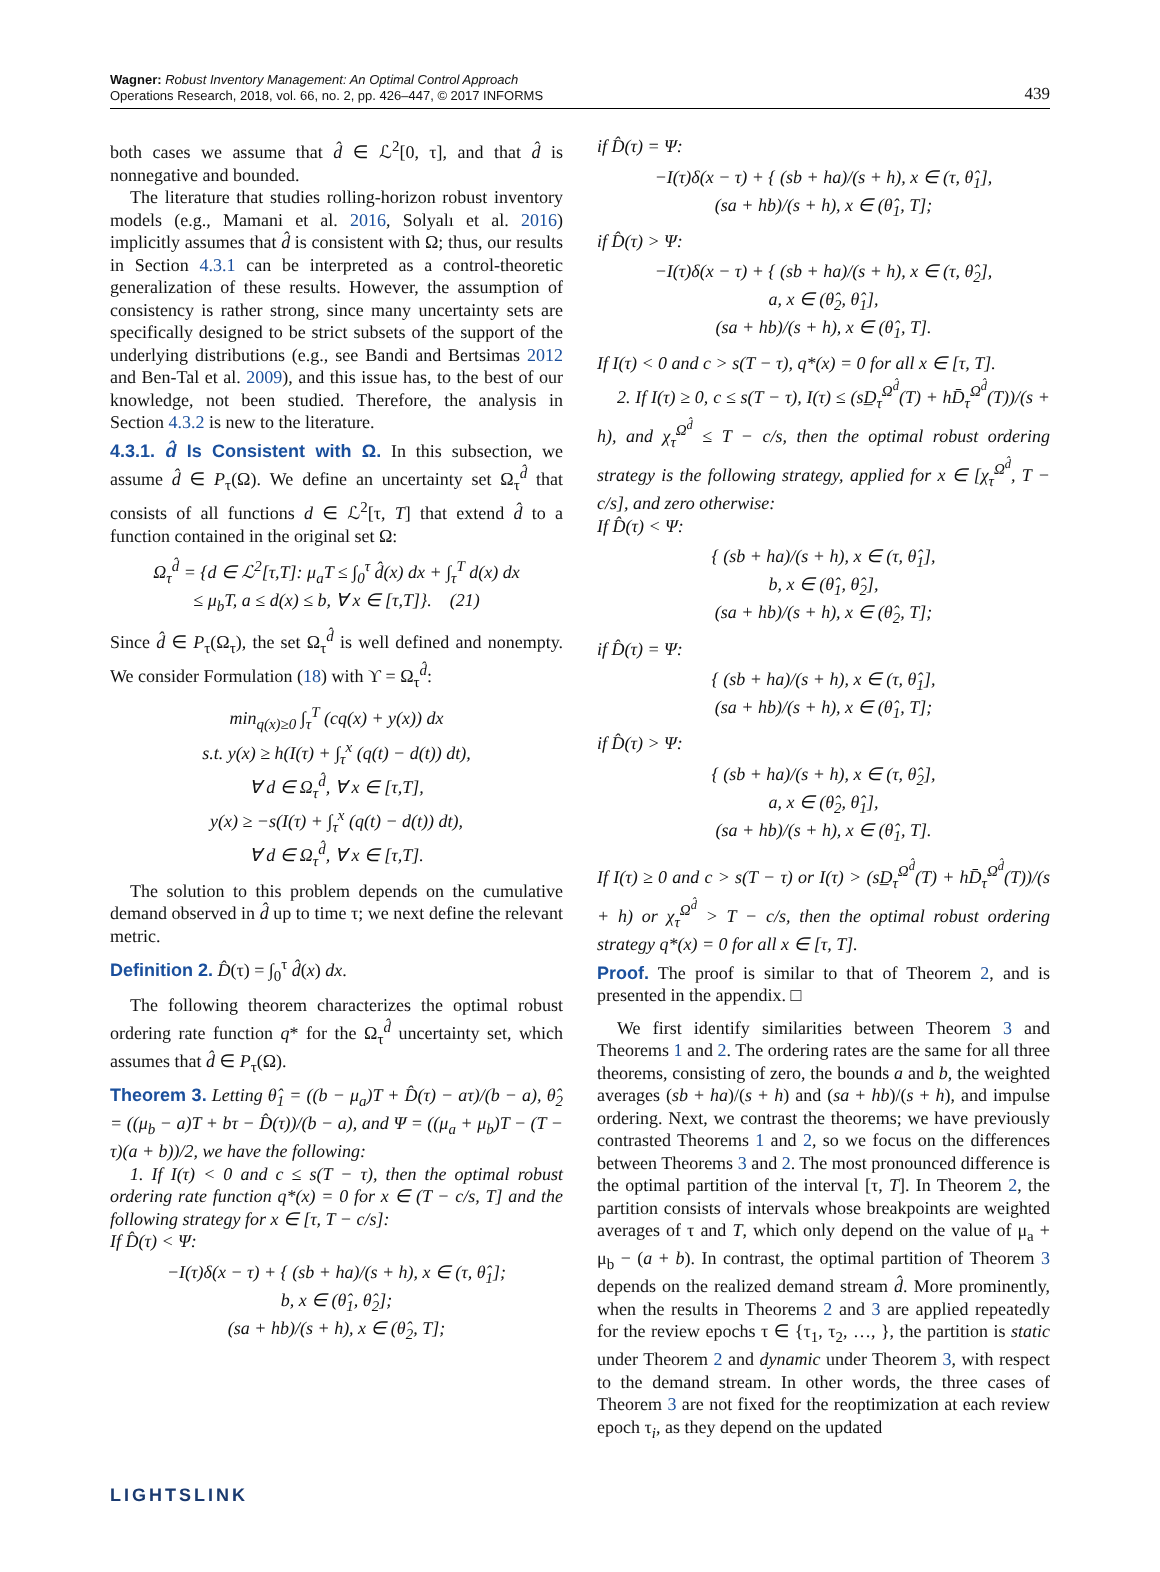Wagner: Robust Inventory Management: An Optimal Control Approach
Operations Research, 2018, vol. 66, no. 2, pp. 426–447, © 2017 INFORMS
439
both cases we assume that d̂ ∈ ℒ<sup>2</sup>[0, τ], and that d̂ is nonnegative and bounded.
The literature that studies rolling-horizon robust inventory models (e.g., Mamani et al. 2016, Solyalı et al. 2016) implicitly assumes that d̂ is consistent with Ω; thus, our results in Section 4.3.1 can be interpreted as a control-theoretic generalization of these results. However, the assumption of consistency is rather strong, since many uncertainty sets are specifically designed to be strict subsets of the support of the underlying distributions (e.g., see Bandi and Bertsimas 2012 and Ben-Tal et al. 2009), and this issue has, to the best of our knowledge, not been studied. Therefore, the analysis in Section 4.3.2 is new to the literature.
4.3.1. d̂ Is Consistent with Ω. In this subsection, we assume d̂ ∈ P<sub>τ</sub>(Ω). We define an uncertainty set Ω<sub>τ</sub><sup>d̂</sup> that consists of all functions d ∈ ℒ<sup>2</sup>[τ, T] that extend d̂ to a function contained in the original set Ω:
Ω<sub>τ</sub><sup>d̂</sup> = {d ∈ ℒ<sup>2</sup>[τ,T]: μ<sub>a</sub>T ≤ ∫<sub>0</sub><sup>τ</sup> d̂(x) dx + ∫<sub>τ</sub><sup>T</sup> d(x) dx
≤ μ<sub>b</sub>T, a ≤ d(x) ≤ b, ∀ x ∈ [τ,T]}. (21)
Since d̂ ∈ P<sub>τ</sub>(Ω<sub>τ</sub>), the set Ω<sub>τ</sub><sup>d̂</sup> is well defined and nonempty. We consider Formulation (18) with ϒ = Ω<sub>τ</sub><sup>d̂</sup>:
min<sub>q(x)≥0</sub> ∫<sub>τ</sub><sup>T</sup> (cq(x) + y(x)) dx
s.t. y(x) ≥ h(I(τ) + ∫<sub>τ</sub><sup>x</sup> (q(t) − d(t)) dt),
∀ d ∈ Ω<sub>τ</sub><sup>d̂</sup>, ∀ x ∈ [τ,T],
y(x) ≥ −s(I(τ) + ∫<sub>τ</sub><sup>x</sup> (q(t) − d(t)) dt),
∀ d ∈ Ω<sub>τ</sub><sup>d̂</sup>, ∀ x ∈ [τ,T].
The solution to this problem depends on the cumulative demand observed in d̂ up to time τ; we next define the relevant metric.
Definition 2. D̂(τ) = ∫<sub>0</sub><sup>τ</sup> d̂(x) dx.
The following theorem characterizes the optimal robust ordering rate function q* for the Ω<sub>τ</sub><sup>d̂</sup> uncertainty set, which assumes that d̂ ∈ P<sub>τ</sub>(Ω).
Theorem 3. Letting θ̂<sub>1</sub> = ((b − μ<sub>a</sub>)T + D̂(τ) − aτ)/(b − a), θ̂<sub>2</sub> = ((μ<sub>b</sub> − a)T + bτ − D̂(τ))/(b − a), and Ψ = ((μ<sub>a</sub> + μ<sub>b</sub>)T − (T − τ)(a + b))/2, we have the following:
1. If I(τ) < 0 and c ≤ s(T − τ), then the optimal robust ordering rate function q*(x) = 0 for x ∈ (T − c/s, T] and the following strategy for x ∈ [τ, T − c/s]:
If D̂(τ) < Ψ:
−I(τ)δ(x − τ) + { (sb + ha)/(s + h), x ∈ (τ, θ̂<sub>1</sub>];
b, x ∈ (θ̂<sub>1</sub>, θ̂<sub>2</sub>];
(sa + hb)/(s + h), x ∈ (θ̂<sub>2</sub>, T];
if D̂(τ) = Ψ:
−I(τ)δ(x − τ) + { (sb + ha)/(s + h), x ∈ (τ, θ̂<sub>1</sub>],
(sa + hb)/(s + h), x ∈ (θ̂<sub>1</sub>, T];
if D̂(τ) > Ψ:
−I(τ)δ(x − τ) + { (sb + ha)/(s + h), x ∈ (τ, θ̂<sub>2</sub>],
a, x ∈ (θ̂<sub>2</sub>, θ̂<sub>1</sub>],
(sa + hb)/(s + h), x ∈ (θ̂<sub>1</sub>, T].
If I(τ) < 0 and c > s(T − τ), q*(x) = 0 for all x ∈ [τ, T].
2. If I(τ) ≥ 0, c ≤ s(T − τ), I(τ) ≤ (sD̲<sub>τ</sub><sup>Ω<sup>d̂</sup></sup>(T) + hD̄<sub>τ</sub><sup>Ω<sup>d̂</sup></sup>(T))/(s + h), and χ<sub>τ</sub><sup>Ω<sup>d̂</sup></sup> ≤ T − c/s, then the optimal robust ordering strategy is the following strategy, applied for x ∈ [χ<sub>τ</sub><sup>Ω<sup>d̂</sup></sup>, T − c/s], and zero otherwise:
If D̂(τ) < Ψ:
{ (sb + ha)/(s + h), x ∈ (τ, θ̂<sub>1</sub>],
b, x ∈ (θ̂<sub>1</sub>, θ̂<sub>2</sub>],
(sa + hb)/(s + h), x ∈ (θ̂<sub>2</sub>, T];
if D̂(τ) = Ψ:
{ (sb + ha)/(s + h), x ∈ (τ, θ̂<sub>1</sub>],
(sa + hb)/(s + h), x ∈ (θ̂<sub>1</sub>, T];
if D̂(τ) > Ψ:
{ (sb + ha)/(s + h), x ∈ (τ, θ̂<sub>2</sub>],
a, x ∈ (θ̂<sub>2</sub>, θ̂<sub>1</sub>],
(sa + hb)/(s + h), x ∈ (θ̂<sub>1</sub>, T].
If I(τ) ≥ 0 and c > s(T − τ) or I(τ) > (sD̲<sub>τ</sub><sup>Ω<sup>d̂</sup></sup>(T) + hD̄<sub>τ</sub><sup>Ω<sup>d̂</sup></sup>(T))/(s + h) or χ<sub>τ</sub><sup>Ω<sup>d̂</sup></sup> > T − c/s, then the optimal robust ordering strategy q*(x) = 0 for all x ∈ [τ, T].
Proof. The proof is similar to that of Theorem 2, and is presented in the appendix. □
We first identify similarities between Theorem 3 and Theorems 1 and 2. The ordering rates are the same for all three theorems, consisting of zero, the bounds a and b, the weighted averages (sb + ha)/(s + h) and (sa + hb)/(s + h), and impulse ordering. Next, we contrast the theorems; we have previously contrasted Theorems 1 and 2, so we focus on the differences between Theorems 3 and 2. The most pronounced difference is the optimal partition of the interval [τ, T]. In Theorem 2, the partition consists of intervals whose breakpoints are weighted averages of τ and T, which only depend on the value of μ<sub>a</sub> + μ<sub>b</sub> − (a + b). In contrast, the optimal partition of Theorem 3 depends on the realized demand stream d̂. More prominently, when the results in Theorems 2 and 3 are applied repeatedly for the review epochs τ ∈ {τ<sub>1</sub>, τ<sub>2</sub>, …, }, the partition is static under Theorem 2 and dynamic under Theorem 3, with respect to the demand stream. In other words, the three cases of Theorem 3 are not fixed for the reoptimization at each review epoch τ<sub>i</sub>, as they depend on the updated
LIGHTSLINK